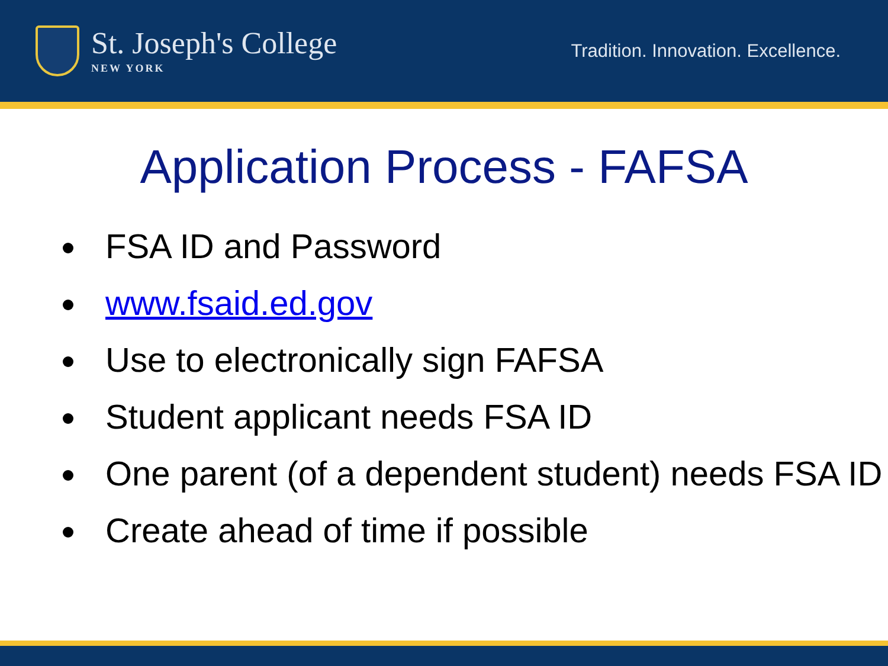St. Joseph's College
NEW YORK
Tradition. Innovation. Excellence.
Application Process - FAFSA
FSA ID and Password
www.fsaid.ed.gov
Use to electronically sign FAFSA
Student applicant needs FSA ID
One parent (of a dependent student) needs FSA ID
Create ahead of time if possible